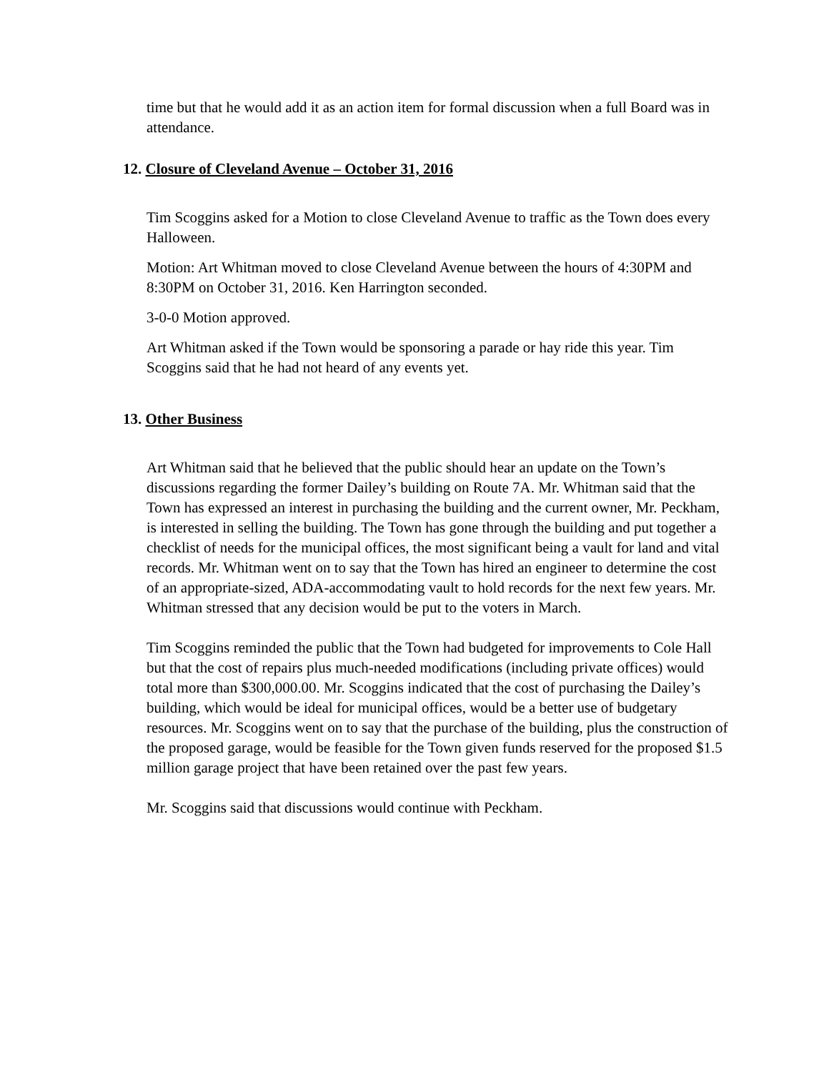time but that he would add it as an action item for formal discussion when a full Board was in attendance.
12. Closure of Cleveland Avenue – October 31, 2016
Tim Scoggins asked for a Motion to close Cleveland Avenue to traffic as the Town does every Halloween.
Motion: Art Whitman moved to close Cleveland Avenue between the hours of 4:30PM and 8:30PM on October 31, 2016. Ken Harrington seconded.
3-0-0 Motion approved.
Art Whitman asked if the Town would be sponsoring a parade or hay ride this year. Tim Scoggins said that he had not heard of any events yet.
13. Other Business
Art Whitman said that he believed that the public should hear an update on the Town’s discussions regarding the former Dailey’s building on Route 7A. Mr. Whitman said that the Town has expressed an interest in purchasing the building and the current owner, Mr. Peckham, is interested in selling the building. The Town has gone through the building and put together a checklist of needs for the municipal offices, the most significant being a vault for land and vital records. Mr. Whitman went on to say that the Town has hired an engineer to determine the cost of an appropriate-sized, ADA-accommodating vault to hold records for the next few years. Mr. Whitman stressed that any decision would be put to the voters in March.
Tim Scoggins reminded the public that the Town had budgeted for improvements to Cole Hall but that the cost of repairs plus much-needed modifications (including private offices) would total more than $300,000.00. Mr. Scoggins indicated that the cost of purchasing the Dailey’s building, which would be ideal for municipal offices, would be a better use of budgetary resources. Mr. Scoggins went on to say that the purchase of the building, plus the construction of the proposed garage, would be feasible for the Town given funds reserved for the proposed $1.5 million garage project that have been retained over the past few years.
Mr. Scoggins said that discussions would continue with Peckham.